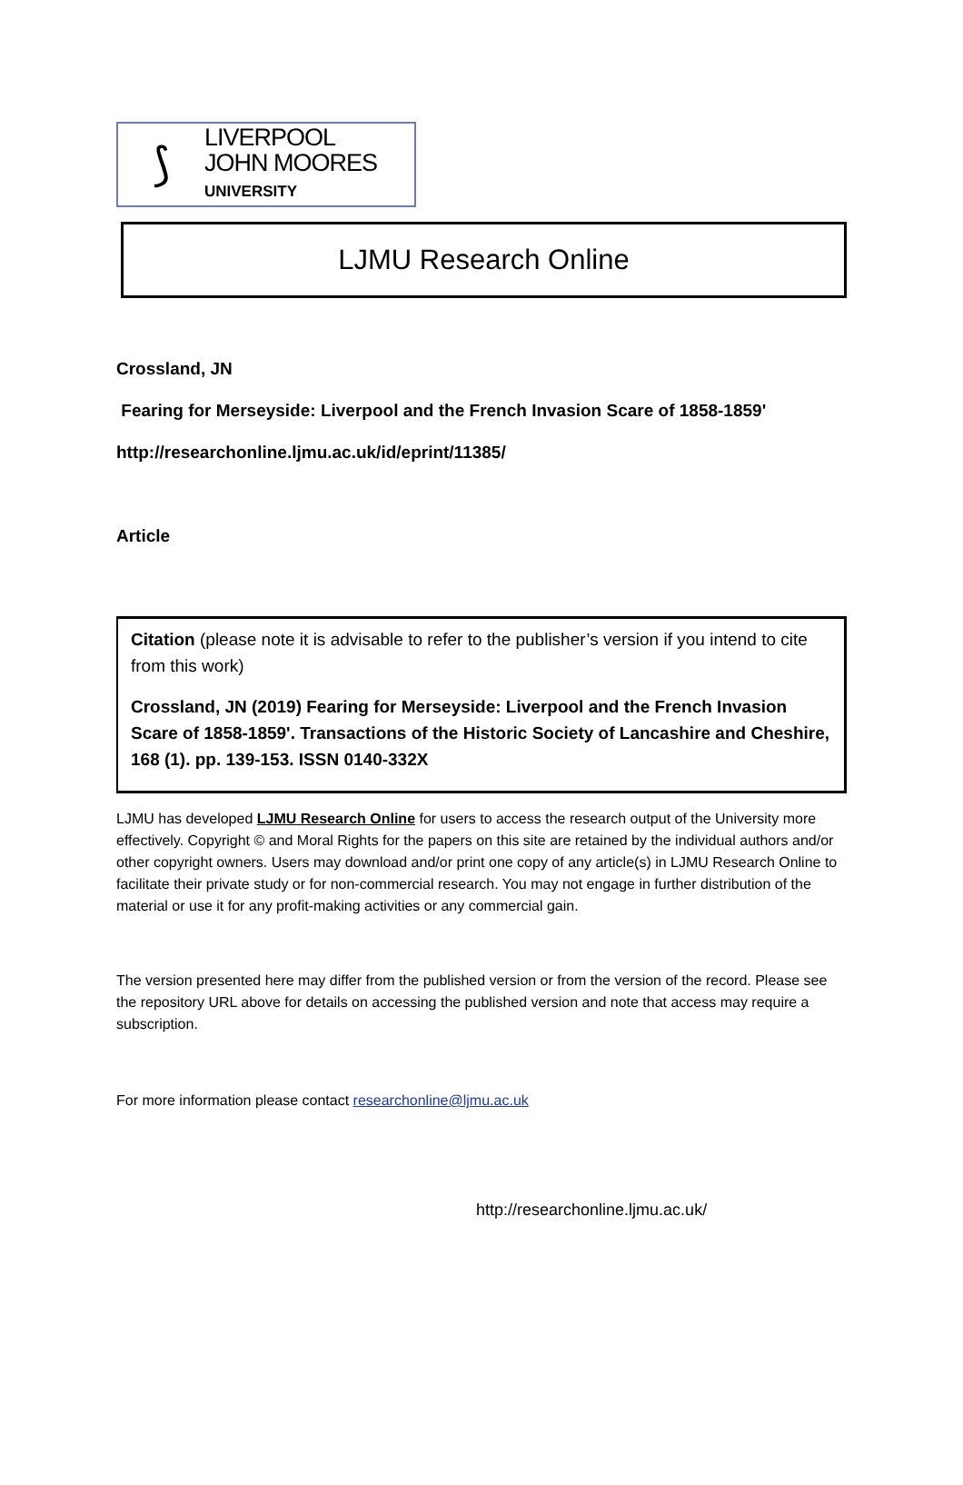⟆
LIVERPOOL
JOHN MOORES
UNIVERSITY
LJMU Research Online
Crossland, JN
Fearing for Merseyside: Liverpool and the French Invasion Scare of 1858-1859'
http://researchonline.ljmu.ac.uk/id/eprint/11385/
Article
Citation (please note it is advisable to refer to the publisher’s version if you intend to cite from this work)
Crossland, JN (2019) Fearing for Merseyside: Liverpool and the French Invasion Scare of 1858-1859'. Transactions of the Historic Society of Lancashire and Cheshire, 168 (1). pp. 139-153. ISSN 0140-332X
LJMU has developed LJMU Research Online for users to access the research output of the University more effectively. Copyright © and Moral Rights for the papers on this site are retained by the individual authors and/or other copyright owners. Users may download and/or print one copy of any article(s) in LJMU Research Online to facilitate their private study or for non-commercial research. You may not engage in further distribution of the material or use it for any profit-making activities or any commercial gain.
The version presented here may differ from the published version or from the version of the record. Please see the repository URL above for details on accessing the published version and note that access may require a subscription.
For more information please contact researchonline@ljmu.ac.uk
http://researchonline.ljmu.ac.uk/